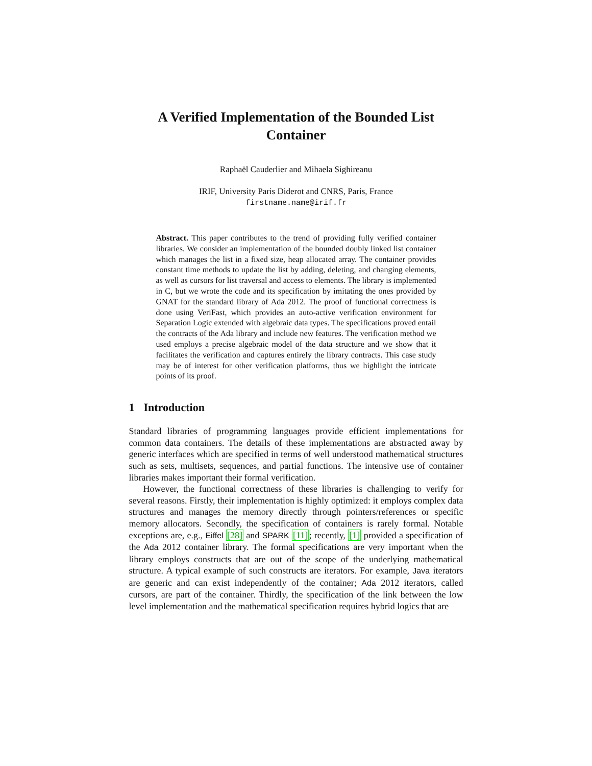A Verified Implementation of the Bounded List Container
Raphaël Cauderlier and Mihaela Sighireanu
IRIF, University Paris Diderot and CNRS, Paris, France
firstname.name@irif.fr
Abstract. This paper contributes to the trend of providing fully verified container libraries. We consider an implementation of the bounded doubly linked list container which manages the list in a fixed size, heap allocated array. The container provides constant time methods to update the list by adding, deleting, and changing elements, as well as cursors for list traversal and access to elements. The library is implemented in C, but we wrote the code and its specification by imitating the ones provided by GNAT for the standard library of Ada 2012. The proof of functional correctness is done using VeriFast, which provides an auto-active verification environment for Separation Logic extended with algebraic data types. The specifications proved entail the contracts of the Ada library and include new features. The verification method we used employs a precise algebraic model of the data structure and we show that it facilitates the verification and captures entirely the library contracts. This case study may be of interest for other verification platforms, thus we highlight the intricate points of its proof.
1 Introduction
Standard libraries of programming languages provide efficient implementations for common data containers. The details of these implementations are abstracted away by generic interfaces which are specified in terms of well understood mathematical structures such as sets, multisets, sequences, and partial functions. The intensive use of container libraries makes important their formal verification.
However, the functional correctness of these libraries is challenging to verify for several reasons. Firstly, their implementation is highly optimized: it employs complex data structures and manages the memory directly through pointers/references or specific memory allocators. Secondly, the specification of containers is rarely formal. Notable exceptions are, e.g., Eiffel [28] and SPARK [11]; recently, [1] provided a specification of the Ada 2012 container library. The formal specifications are very important when the library employs constructs that are out of the scope of the underlying mathematical structure. A typical example of such constructs are iterators. For example, Java iterators are generic and can exist independently of the container; Ada 2012 iterators, called cursors, are part of the container. Thirdly, the specification of the link between the low level implementation and the mathematical specification requires hybrid logics that are